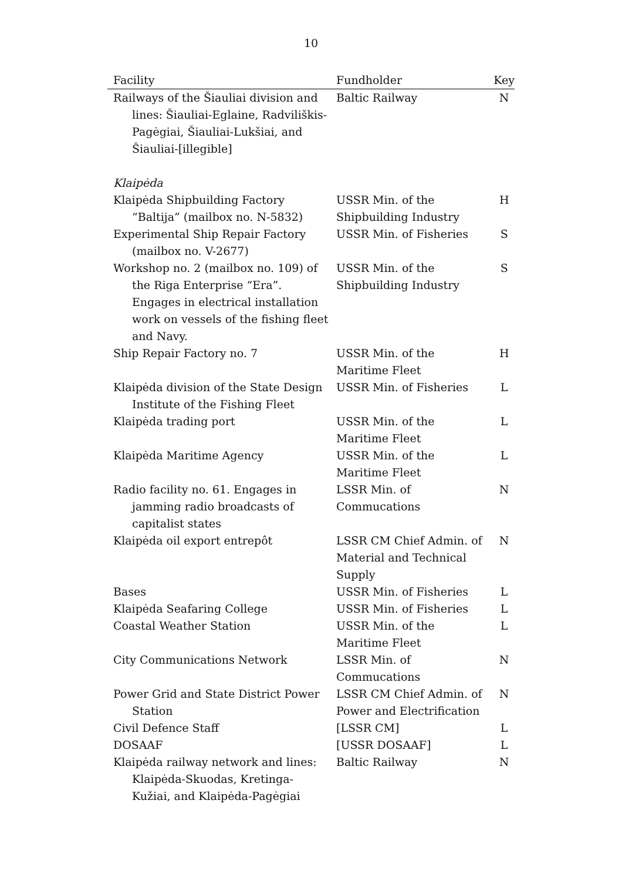10
| Facility | Fundholder | Key |
| --- | --- | --- |
| Railways of the Šiauliai division and lines: Šiauliai-Eglaine, Radviliškis-Pagėgiai, Šiauliai-Lukšiai, and Šiauliai-[illegible] | Baltic Railway | N |
| Klaipėda | | |
| Klaipėda Shipbuilding Factory “Baltija” (mailbox no. N-5832) | USSR Min. of the Shipbuilding Industry | H |
| Experimental Ship Repair Factory (mailbox no. V-2677) | USSR Min. of Fisheries | S |
| Workshop no. 2 (mailbox no. 109) of the Riga Enterprise “Era”. Engages in electrical installation work on vessels of the fishing fleet and Navy. | USSR Min. of the Shipbuilding Industry | S |
| Ship Repair Factory no. 7 | USSR Min. of the Maritime Fleet | H |
| Klaipėda division of the State Design Institute of the Fishing Fleet | USSR Min. of Fisheries | L |
| Klaipėda trading port | USSR Min. of the Maritime Fleet | L |
| Klaipėda Maritime Agency | USSR Min. of the Maritime Fleet | L |
| Radio facility no. 61. Engages in jamming radio broadcasts of capitalist states | LSSR Min. of Commucations | N |
| Klaipėda oil export entrepôt | LSSR CM Chief Admin. of Material and Technical Supply | N |
| Bases | USSR Min. of Fisheries | L |
| Klaipėda Seafaring College | USSR Min. of Fisheries | L |
| Coastal Weather Station | USSR Min. of the Maritime Fleet | L |
| City Communications Network | LSSR Min. of Commucations | N |
| Power Grid and State District Power Station | LSSR CM Chief Admin. of Power and Electrification | N |
| Civil Defence Staff | [LSSR CM] | L |
| DOSAAF | [USSR DOSAAF] | L |
| Klaipėda railway network and lines: Klaipėda-Skuodas, Kretinga-Kužiai, and Klaipėda-Pagėgiai | Baltic Railway | N |